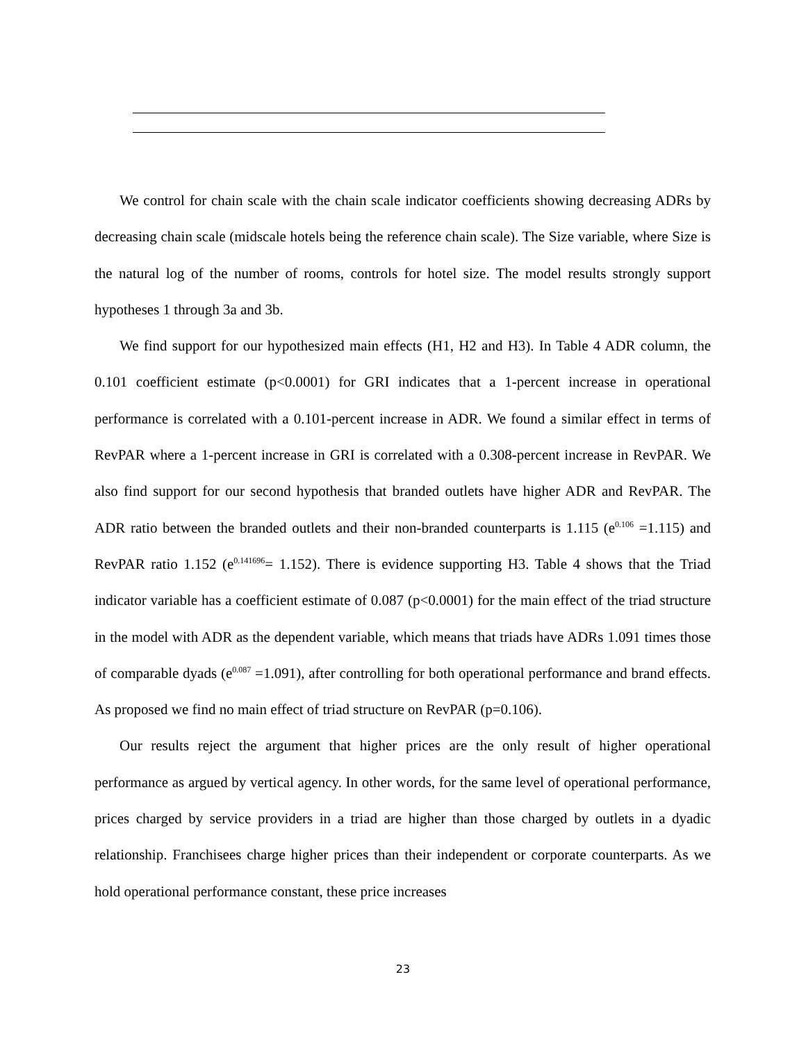We control for chain scale with the chain scale indicator coefficients showing decreasing ADRs by decreasing chain scale (midscale hotels being the reference chain scale). The Size variable, where Size is the natural log of the number of rooms, controls for hotel size. The model results strongly support hypotheses 1 through 3a and 3b.
We find support for our hypothesized main effects (H1, H2 and H3). In Table 4 ADR column, the 0.101 coefficient estimate (p<0.0001) for GRI indicates that a 1-percent increase in operational performance is correlated with a 0.101-percent increase in ADR. We found a similar effect in terms of RevPAR where a 1-percent increase in GRI is correlated with a 0.308-percent increase in RevPAR. We also find support for our second hypothesis that branded outlets have higher ADR and RevPAR. The ADR ratio between the branded outlets and their non-branded counterparts is 1.115 (e<sup>0.106</sup> =1.115) and RevPAR ratio 1.152 (e<sup>0.141696</sup>= 1.152). There is evidence supporting H3. Table 4 shows that the Triad indicator variable has a coefficient estimate of 0.087 (p<0.0001) for the main effect of the triad structure in the model with ADR as the dependent variable, which means that triads have ADRs 1.091 times those of comparable dyads (e<sup>0.087</sup> =1.091), after controlling for both operational performance and brand effects. As proposed we find no main effect of triad structure on RevPAR (p=0.106).
Our results reject the argument that higher prices are the only result of higher operational performance as argued by vertical agency. In other words, for the same level of operational performance, prices charged by service providers in a triad are higher than those charged by outlets in a dyadic relationship. Franchisees charge higher prices than their independent or corporate counterparts. As we hold operational performance constant, these price increases
23